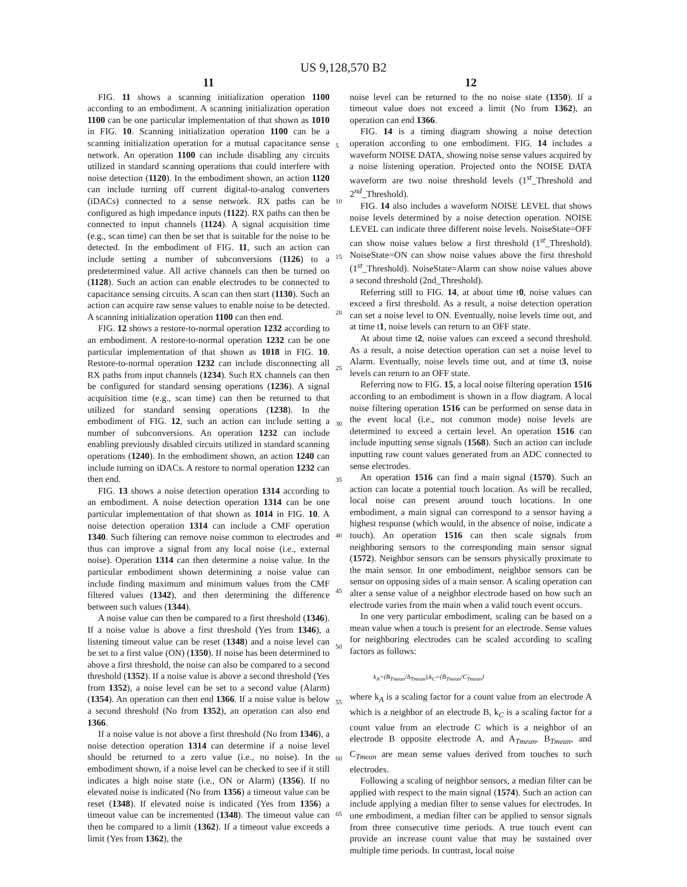US 9,128,570 B2
11
FIG. 11 shows a scanning initialization operation 1100 according to an embodiment. A scanning initialization operation 1100 can be one particular implementation of that shown as 1010 in FIG. 10. Scanning initialization operation 1100 can be a scanning initialization operation for a mutual capacitance sense network. An operation 1100 can include disabling any circuits utilized in standard scanning operations that could interfere with noise detection (1120). In the embodiment shown, an action 1120 can include turning off current digital-to-analog converters (iDACs) connected to a sense network. RX paths can be configured as high impedance inputs (1122). RX paths can then be connected to input channels (1124). A signal acquisition time (e.g., scan time) can then be set that is suitable for the noise to be detected. In the embodiment of FIG. 11, such an action can include setting a number of subconversions (1126) to a predetermined value. All active channels can then be turned on (1128). Such an action can enable electrodes to be connected to capacitance sensing circuits. A scan can then start (1130). Such an action can acquire raw sense values to enable noise to be detected. A scanning initialization operation 1100 can then end.
FIG. 12 shows a restore-to-normal operation 1232 according to an embodiment. A restore-to-normal operation 1232 can be one particular implementation of that shown as 1018 in FIG. 10. Restore-to-normal operation 1232 can include disconnecting all RX paths from input channels (1234). Such RX channels can then be configured for standard sensing operations (1236). A signal acquisition time (e.g., scan time) can then be returned to that utilized for standard sensing operations (1238). In the embodiment of FIG. 12, such an action can include setting a number of subconversions. An operation 1232 can include enabling previously disabled circuits utilized in standard scanning operations (1240). In the embodiment shown, an action 1240 can include turning on iDACs. A restore to normal operation 1232 can then end.
FIG. 13 shows a noise detection operation 1314 according to an embodiment. A noise detection operation 1314 can be one particular implementation of that shown as 1014 in FIG. 10. A noise detection operation 1314 can include a CMF operation 1340. Such filtering can remove noise common to electrodes and thus can improve a signal from any local noise (i.e., external noise). Operation 1314 can then determine a noise value. In the particular embodiment shown determining a noise value can include finding maximum and minimum values from the CMF filtered values (1342), and then determining the difference between such values (1344).
A noise value can then be compared to a first threshold (1346). If a noise value is above a first threshold (Yes from 1346), a listening timeout value can be reset (1348) and a noise level can be set to a first value (ON) (1350). If noise has been determined to above a first threshold, the noise can also be compared to a second threshold (1352). If a noise value is above a second threshold (Yes from 1352), a noise level can be set to a second value (Alarm) (1354). An operation can then end 1366. If a noise value is below a second threshold (No from 1352), an operation can also end 1366.
If a noise value is not above a first threshold (No from 1346), a noise detection operation 1314 can determine if a noise level should be returned to a zero value (i.e., no noise). In the embodiment shown, if a noise level can be checked to see if it still indicates a high noise state (i.e., ON or Alarm) (1356). If no elevated noise is indicated (No from 1356) a timeout value can be reset (1348). If elevated noise is indicated (Yes from 1356) a timeout value can be incremented (1348). The timeout value can then be compared to a limit (1362). If a timeout value exceeds a limit (Yes from 1362), the
12
noise level can be returned to the no noise state (1350). If a timeout value does not exceed a limit (No from 1362), an operation can end 1366.
FIG. 14 is a timing diagram showing a noise detection operation according to one embodiment. FIG. 14 includes a waveform NOISE DATA, showing noise sense values acquired by a noise listening operation. Projected onto the NOISE DATA waveform are two noise threshold levels (1<sup>st</sup>_Threshold and 2<sup>nd</sup>_Threshold).
FIG. 14 also includes a waveform NOISE LEVEL that shows noise levels determined by a noise detection operation. NOISE LEVEL can indicate three different noise levels. NoiseState=OFF can show noise values below a first threshold (1<sup>st</sup>_Threshold). NoiseState=ON can show noise values above the first threshold (1<sup>st</sup>_Threshold). NoiseState=Alarm can show noise values above a second threshold (2nd_Threshold).
Referring still to FIG. 14, at about time t0, noise values can exceed a first threshold. As a result, a noise detection operation can set a noise level to ON. Eventually, noise levels time out, and at time t1, noise levels can return to an OFF state.
At about time t2, noise values can exceed a second threshold. As a result, a noise detection operation can set a noise level to Alarm. Eventually, noise levels time out, and at time t3, noise levels can return to an OFF state.
Referring now to FIG. 15, a local noise filtering operation 1516 according to an embodiment is shown in a flow diagram. A local noise filtering operation 1516 can be performed on sense data in the event local (i.e., not common mode) noise levels are determined to exceed a certain level. An operation 1516 can include inputting sense signals (1568). Such an action can include inputting raw count values generated from an ADC connected to sense electrodes.
An operation 1516 can find a main signal (1570). Such an action can locate a potential touch location. As will be recalled, local noise can present around touch locations. In one embodiment, a main signal can correspond to a sensor having a highest response (which would, in the absence of noise, indicate a touch). An operation 1516 can then scale signals from neighboring sensors to the corresponding main sensor signal (1572). Neighbor sensors can be sensors physically proximate to the main sensor. In one embodiment, neighbor sensors can be sensor on opposing sides of a main sensor. A scaling operation can alter a sense value of a neighbor electrode based on how such an electrode varies from the main when a valid touch event occurs.
In one very particular embodiment, scaling can be based on a mean value when a touch is present for an electrode. Sense values for neighboring electrodes can be scaled according to scaling factors as follows:
k<sub>A</sub>=(B<sub>Tmean</sub>/A<sub>Tmean</sub>),k<sub>C</sub>=(B<sub>Tmean</sub>/C<sub>Tmean</sub>)
where k<sub>A</sub> is a scaling factor for a count value from an electrode A which is a neighbor of an electrode B, k<sub>C</sub> is a scaling factor for a count value from an electrode C which is a neighbor of an electrode B opposite electrode A, and A<sub>Tmean</sub>, B<sub>Tmean</sub>, and C<sub>Tmean</sub> are mean sense values derived from touches to such electrodes.
Following a scaling of neighbor sensors, a median filter can be applied with respect to the main signal (1574). Such an action can include applying a median filter to sense values for electrodes. In one embodiment, a median filter can be applied to sensor signals from three consecutive time periods. A true touch event can provide an increase count value that may be sustained over multiple time periods. In contrast, local noise
5
10
15
20
25
30
35
40
45
50
55
60
65